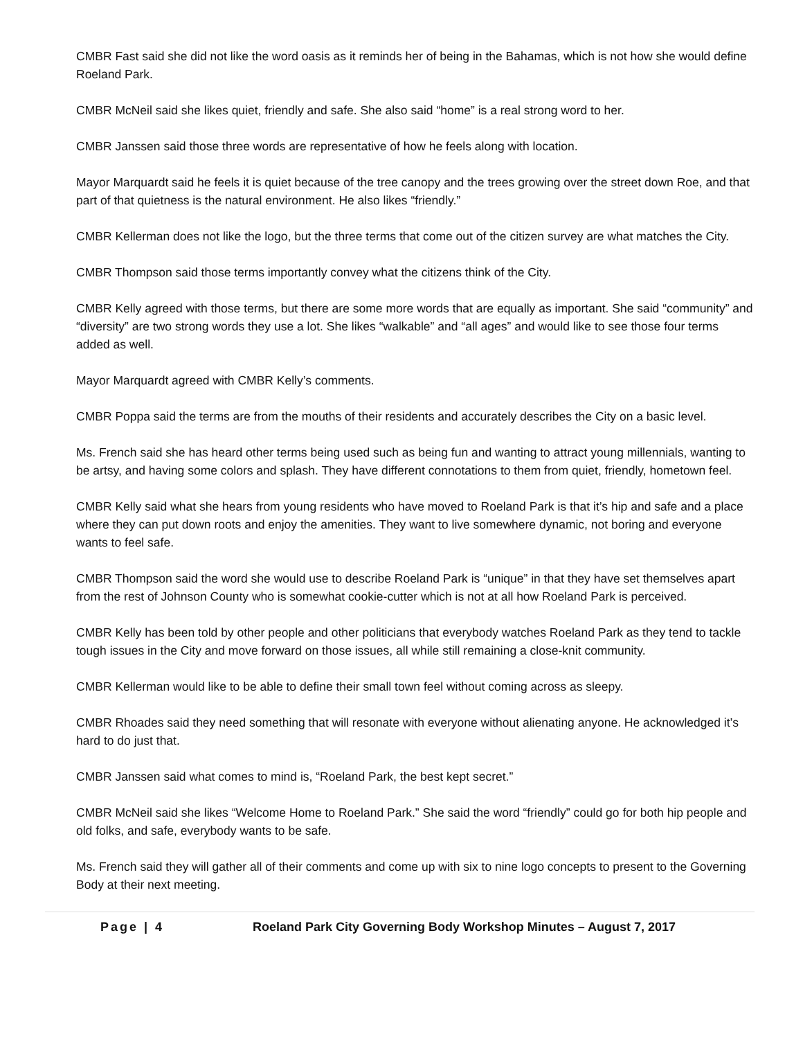CMBR Fast said she did not like the word oasis as it reminds her of being in the Bahamas, which is not how she would define Roeland Park.
CMBR McNeil said she likes quiet, friendly and safe. She also said “home” is a real strong word to her.
CMBR Janssen said those three words are representative of how he feels along with location.
Mayor Marquardt said he feels it is quiet because of the tree canopy and the trees growing over the street down Roe, and that part of that quietness is the natural environment. He also likes “friendly.”
CMBR Kellerman does not like the logo, but the three terms that come out of the citizen survey are what matches the City.
CMBR Thompson said those terms importantly convey what the citizens think of the City.
CMBR Kelly agreed with those terms, but there are some more words that are equally as important. She said “community” and “diversity” are two strong words they use a lot. She likes “walkable” and “all ages” and would like to see those four terms added as well.
Mayor Marquardt agreed with CMBR Kelly’s comments.
CMBR Poppa said the terms are from the mouths of their residents and accurately describes the City on a basic level.
Ms. French said she has heard other terms being used such as being fun and wanting to attract young millennials, wanting to be artsy, and having some colors and splash. They have different connotations to them from quiet, friendly, hometown feel.
CMBR Kelly said what she hears from young residents who have moved to Roeland Park is that it’s hip and safe and a place where they can put down roots and enjoy the amenities. They want to live somewhere dynamic, not boring and everyone wants to feel safe.
CMBR Thompson said the word she would use to describe Roeland Park is “unique” in that they have set themselves apart from the rest of Johnson County who is somewhat cookie-cutter which is not at all how Roeland Park is perceived.
CMBR Kelly has been told by other people and other politicians that everybody watches Roeland Park as they tend to tackle tough issues in the City and move forward on those issues, all while still remaining a close-knit community.
CMBR Kellerman would like to be able to define their small town feel without coming across as sleepy.
CMBR Rhoades said they need something that will resonate with everyone without alienating anyone. He acknowledged it’s hard to do just that.
CMBR Janssen said what comes to mind is, “Roeland Park, the best kept secret.”
CMBR McNeil said she likes “Welcome Home to Roeland Park.” She said the word “friendly” could go for both hip people and old folks, and safe, everybody wants to be safe.
Ms. French said they will gather all of their comments and come up with six to nine logo concepts to present to the Governing Body at their next meeting.
Page | 4 Roeland Park City Governing Body Workshop Minutes – August 7, 2017